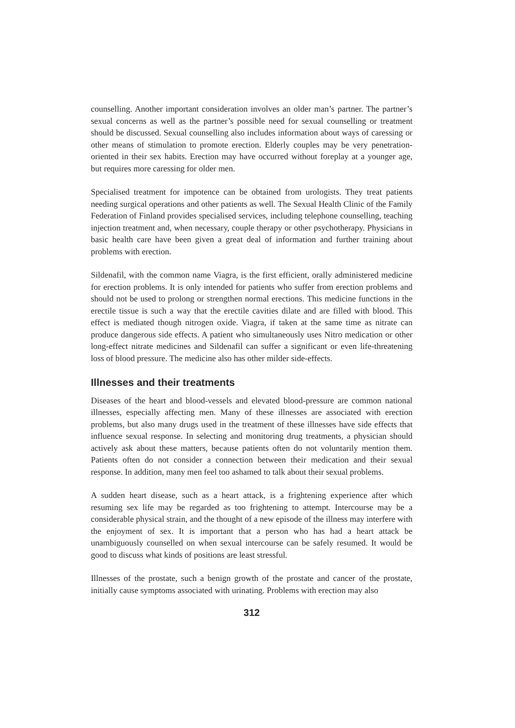counselling. Another important consideration involves an older man’s partner. The partner’s sexual concerns as well as the partner’s possible need for sexual counselling or treatment should be discussed. Sexual counselling also includes information about ways of caressing or other means of stimulation to promote erection. Elderly couples may be very penetration-oriented in their sex habits. Erection may have occurred without foreplay at a younger age, but requires more caressing for older men.
Specialised treatment for impotence can be obtained from urologists. They treat patients needing surgical operations and other patients as well. The Sexual Health Clinic of the Family Federation of Finland provides specialised services, including telephone counselling, teaching injection treatment and, when necessary, couple therapy or other psychotherapy. Physicians in basic health care have been given a great deal of information and further training about problems with erection.
Sildenafil, with the common name Viagra, is the first efficient, orally administered medicine for erection problems. It is only intended for patients who suffer from erection problems and should not be used to prolong or strengthen normal erections. This medicine functions in the erectile tissue is such a way that the erectile cavities dilate and are filled with blood. This effect is mediated though nitrogen oxide. Viagra, if taken at the same time as nitrate can produce dangerous side effects. A patient who simultaneously uses Nitro medication or other long-effect nitrate medicines and Sildenafil can suffer a significant or even life-threatening loss of blood pressure. The medicine also has other milder side-effects.
Illnesses and their treatments
Diseases of the heart and blood-vessels and elevated blood-pressure are common national illnesses, especially affecting men. Many of these illnesses are associated with erection problems, but also many drugs used in the treatment of these illnesses have side effects that influence sexual response. In selecting and monitoring drug treatments, a physician should actively ask about these matters, because patients often do not voluntarily mention them. Patients often do not consider a connection between their medication and their sexual response. In addition, many men feel too ashamed to talk about their sexual problems.
A sudden heart disease, such as a heart attack, is a frightening experience after which resuming sex life may be regarded as too frightening to attempt. Intercourse may be a considerable physical strain, and the thought of a new episode of the illness may interfere with the enjoyment of sex. It is important that a person who has had a heart attack be unambiguously counselled on when sexual intercourse can be safely resumed. It would be good to discuss what kinds of positions are least stressful.
Illnesses of the prostate, such a benign growth of the prostate and cancer of the prostate, initially cause symptoms associated with urinating. Problems with erection may also
312